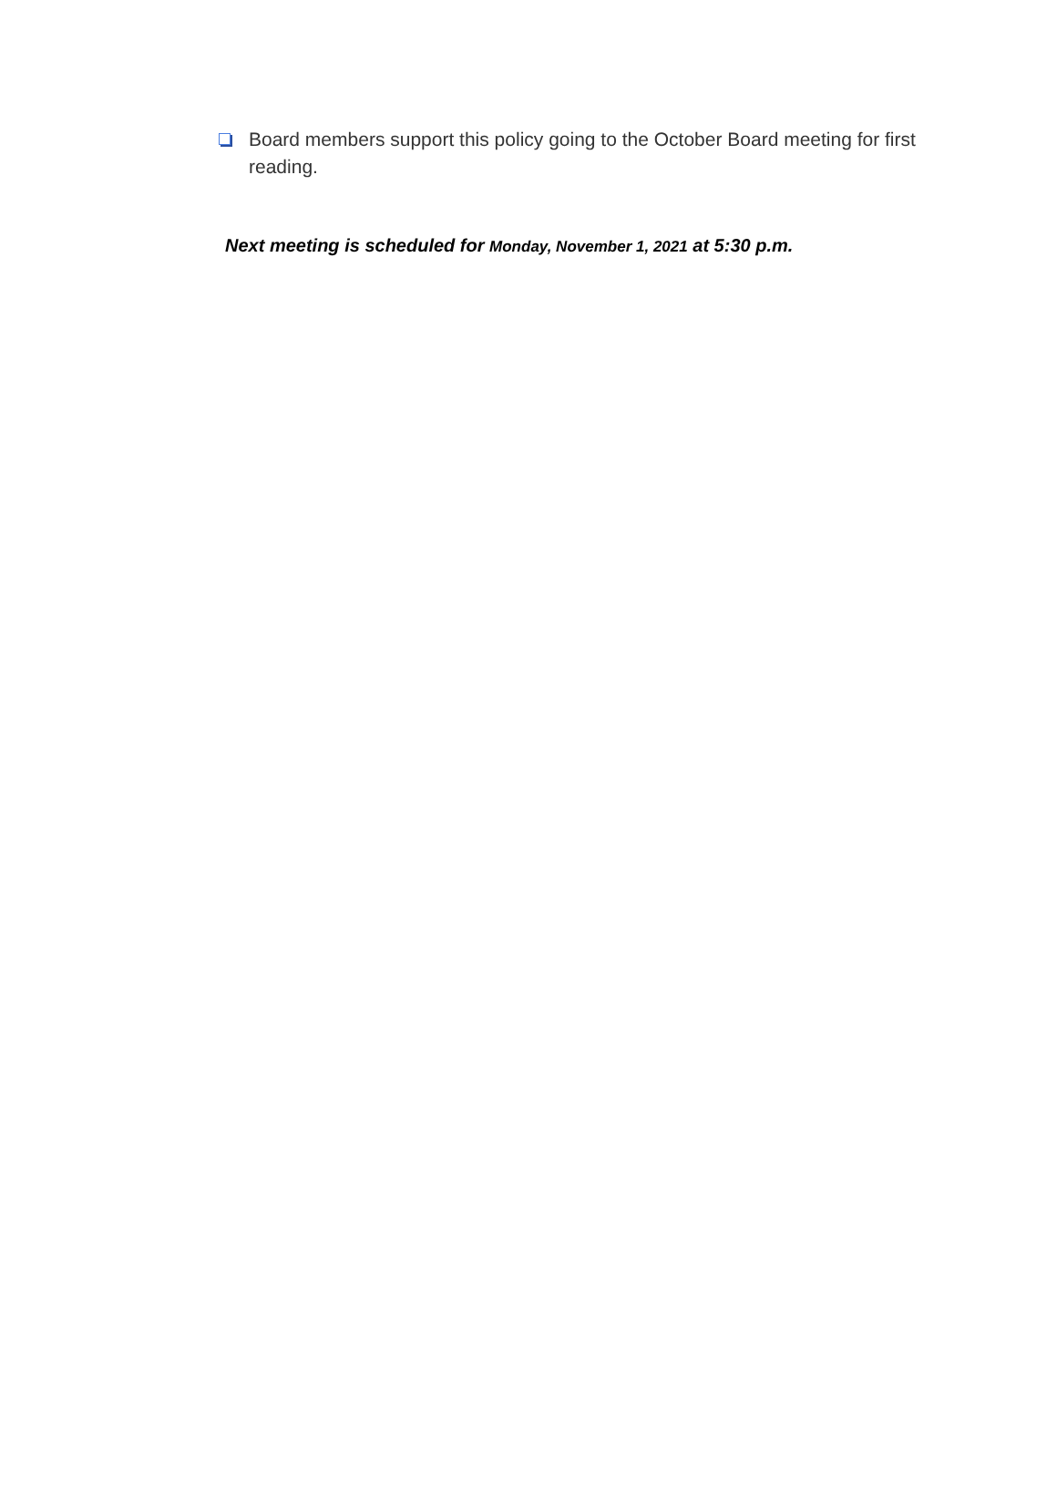Board members support this policy going to the October Board meeting for first reading.
Next meeting is scheduled for Monday, November 1, 2021 at 5:30 p.m.